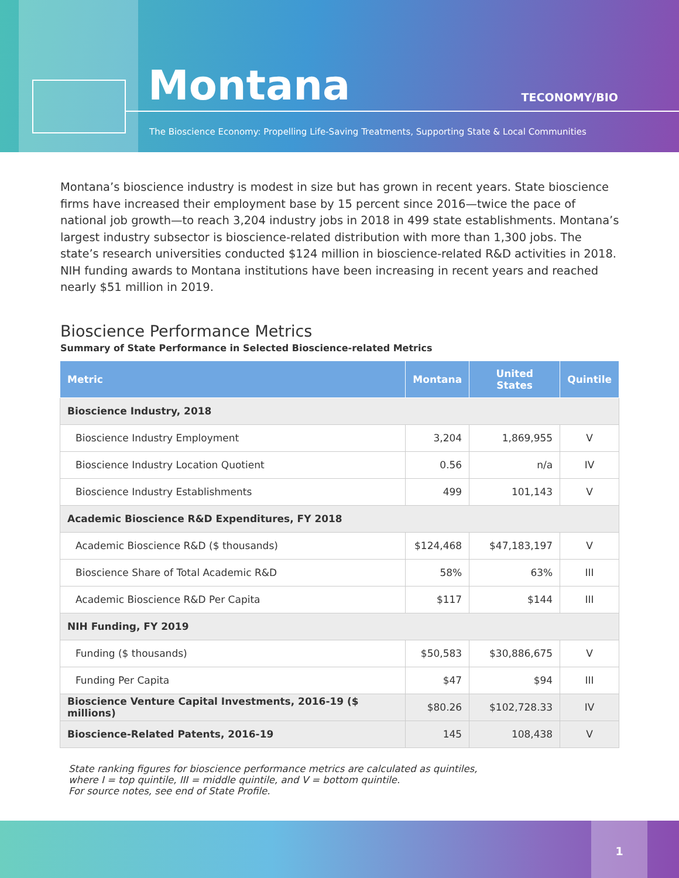Montana TECONOMY/BIO
The Bioscience Economy: Propelling Life-Saving Treatments, Supporting State & Local Communities
Montana’s bioscience industry is modest in size but has grown in recent years. State bioscience firms have increased their employment base by 15 percent since 2016—twice the pace of national job growth—to reach 3,204 industry jobs in 2018 in 499 state establishments. Montana’s largest industry subsector is bioscience-related distribution with more than 1,300 jobs. The state’s research universities conducted $124 million in bioscience-related R&D activities in 2018. NIH funding awards to Montana institutions have been increasing in recent years and reached nearly $51 million in 2019.
Bioscience Performance Metrics
Summary of State Performance in Selected Bioscience-related Metrics
| Metric | Montana | United States | Quintile |
| --- | --- | --- | --- |
| Bioscience Industry, 2018 | | | |
| Bioscience Industry Employment | 3,204 | 1,869,955 | V |
| Bioscience Industry Location Quotient | 0.56 | n/a | IV |
| Bioscience Industry Establishments | 499 | 101,143 | V |
| Academic Bioscience R&D Expenditures, FY 2018 | | | |
| Academic Bioscience R&D ($ thousands) | $124,468 | $47,183,197 | V |
| Bioscience Share of Total Academic R&D | 58% | 63% | III |
| Academic Bioscience R&D Per Capita | $117 | $144 | III |
| NIH Funding, FY 2019 | | | |
| Funding ($ thousands) | $50,583 | $30,886,675 | V |
| Funding Per Capita | $47 | $94 | III |
| Bioscience Venture Capital Investments, 2016-19 ($ millions) | $80.26 | $102,728.33 | IV |
| Bioscience-Related Patents, 2016-19 | 145 | 108,438 | V |
State ranking figures for bioscience performance metrics are calculated as quintiles,
where I = top quintile, III = middle quintile, and V = bottom quintile.
For source notes, see end of State Profile.
1